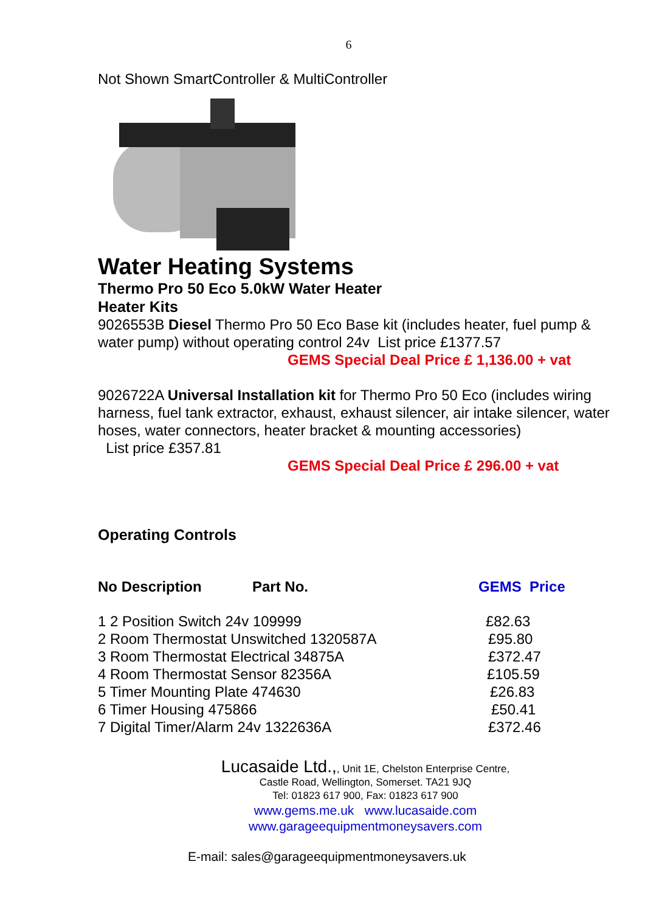6
Not Shown SmartController & MultiController
Water Heating Systems
Thermo Pro 50 Eco 5.0kW Water Heater
Heater Kits
9026553B Diesel Thermo Pro 50 Eco Base kit (includes heater, fuel pump & water pump) without operating control 24v List price £1377.57
GEMS Special Deal Price £ 1,136.00 + vat
9026722A Universal Installation kit for Thermo Pro 50 Eco (includes wiring harness, fuel tank extractor, exhaust, exhaust silencer, air intake silencer, water hoses, water connectors, heater bracket & mounting accessories)
List price £357.81
GEMS Special Deal Price £ 296.00 + vat
Operating Controls
| No Description | Part No. | GEMS Price |
| --- | --- | --- |
| 1 2 Position Switch 24v 109999 | | £82.63 |
| 2 Room Thermostat Unswitched 1320587A | | £95.80 |
| 3 Room Thermostat Electrical 34875A | | £372.47 |
| 4 Room Thermostat Sensor 82356A | | £105.59 |
| 5 Timer Mounting Plate 474630 | | £26.83 |
| 6 Timer Housing 475866 | | £50.41 |
| 7 Digital Timer/Alarm 24v 1322636A | | £372.46 |
Lucasaide Ltd.,, Unit 1E, Chelston Enterprise Centre,
Castle Road, Wellington, Somerset. TA21 9JQ
Tel: 01823 617 900, Fax: 01823 617 900
www.gems.me.uk www.lucasaide.com
www.garageequipmentmoneysavers.com
E-mail: sales@garageequipmentmoneysavers.uk